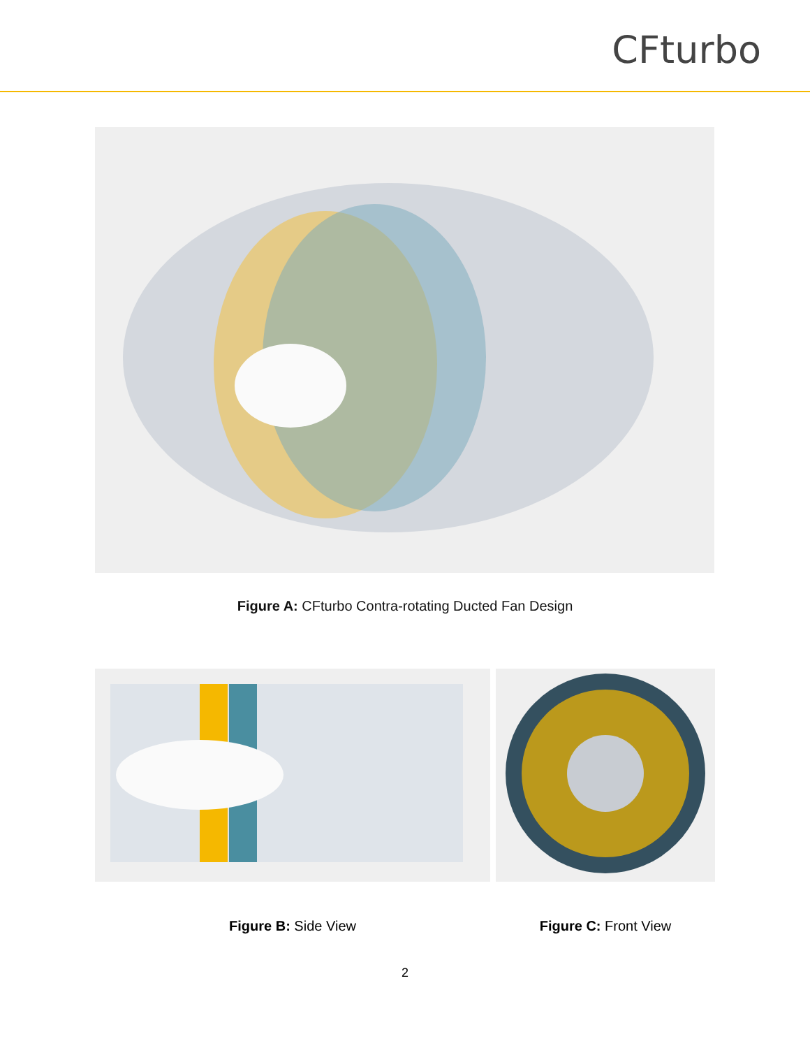CFturbo
Figure A: CFturbo Contra-rotating Ducted Fan Design
Figure B: Side View Figure C: Front View
2